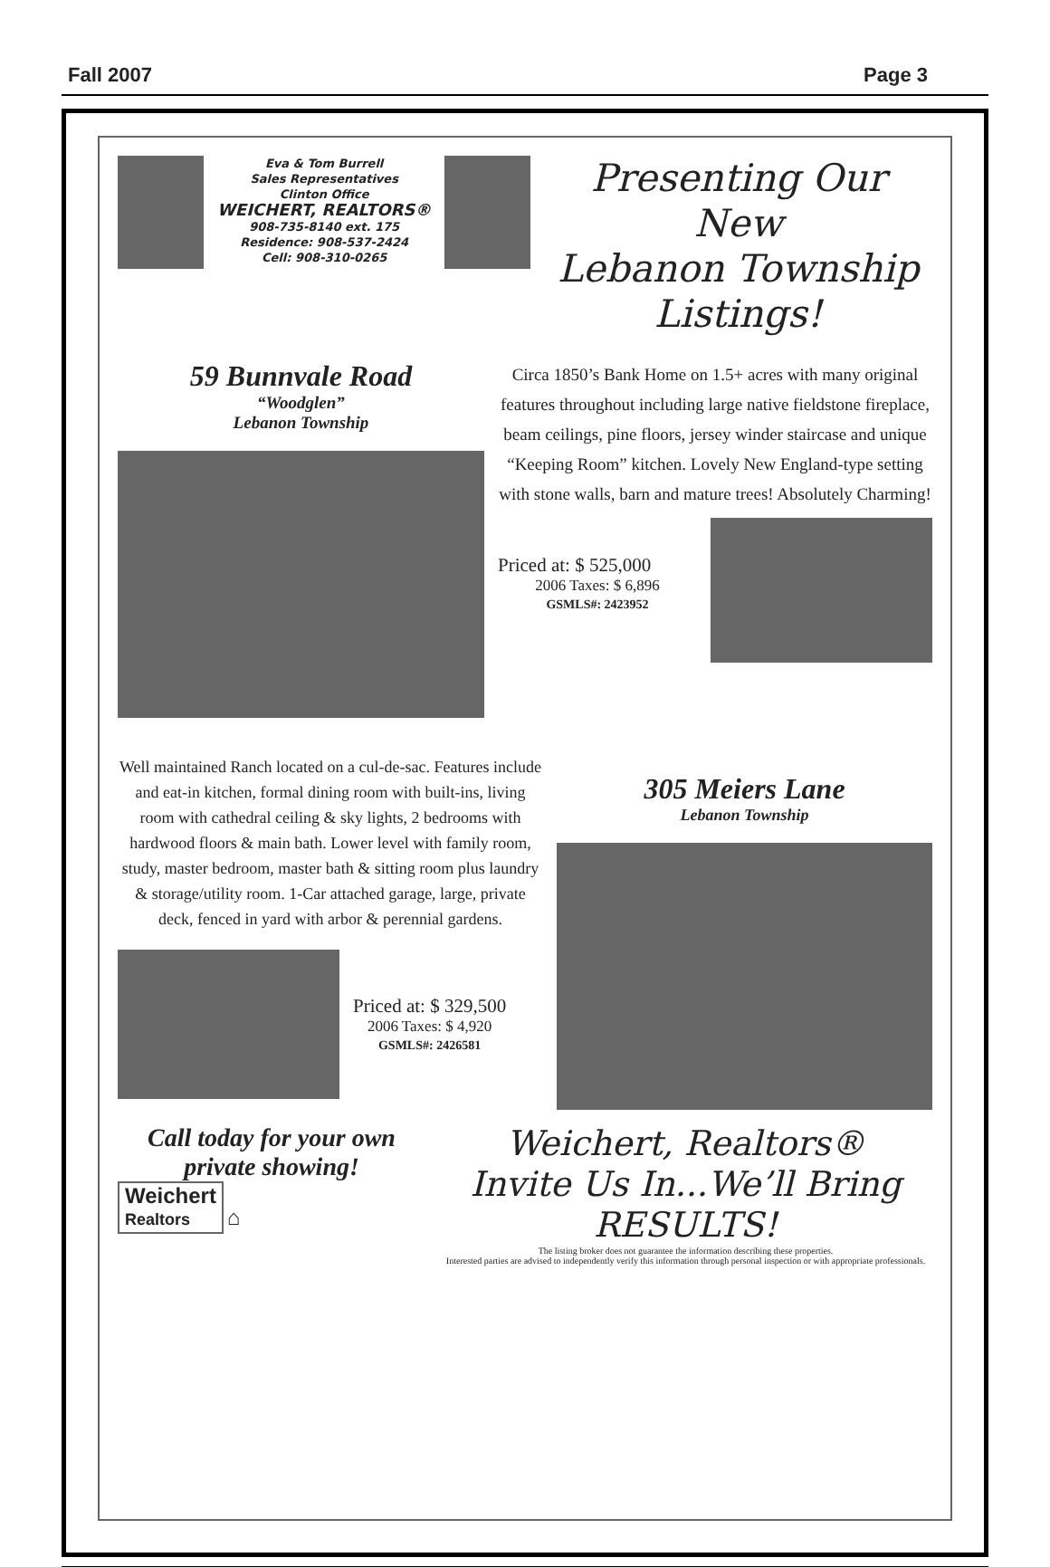Fall 2007 Page 3
Eva & Tom Burrell
Sales Representatives
Clinton Office
WEICHERT, REALTORS®
908-735-8140 ext. 175
Residence: 908-537-2424
Cell: 908-310-0265
Presenting Our New
Lebanon Township Listings!
59 Bunnvale Road
“Woodglen”
Lebanon Township
Circa 1850’s Bank Home on 1.5+ acres with many original features throughout including large native fieldstone fireplace, beam ceilings, pine floors, jersey winder staircase and unique “Keeping Room” kitchen. Lovely New England-type setting with stone walls, barn and mature trees! Absolutely Charming!
Priced at: $ 525,000
2006 Taxes: $ 6,896
GSMLS#: 2423952
Well maintained Ranch located on a cul-de-sac. Features include and eat-in kitchen, formal dining room with built-ins, living room with cathedral ceiling & sky lights, 2 bedrooms with hardwood floors & main bath. Lower level with family room, study, master bedroom, master bath & sitting room plus laundry & storage/utility room. 1-Car attached garage, large, private deck, fenced in yard with arbor & perennial gardens.
Priced at: $ 329,500
2006 Taxes: $ 4,920
GSMLS#: 2426581
305 Meiers Lane
Lebanon Township
Call today for your own
private showing!
Weichert
Realtors
⌂
Weichert, Realtors®
Invite Us In...We’ll Bring RESULTS!
The listing broker does not guarantee the information describing these properties.
Interested parties are advised to independently verify this information through personal inspection or with appropriate professionals.